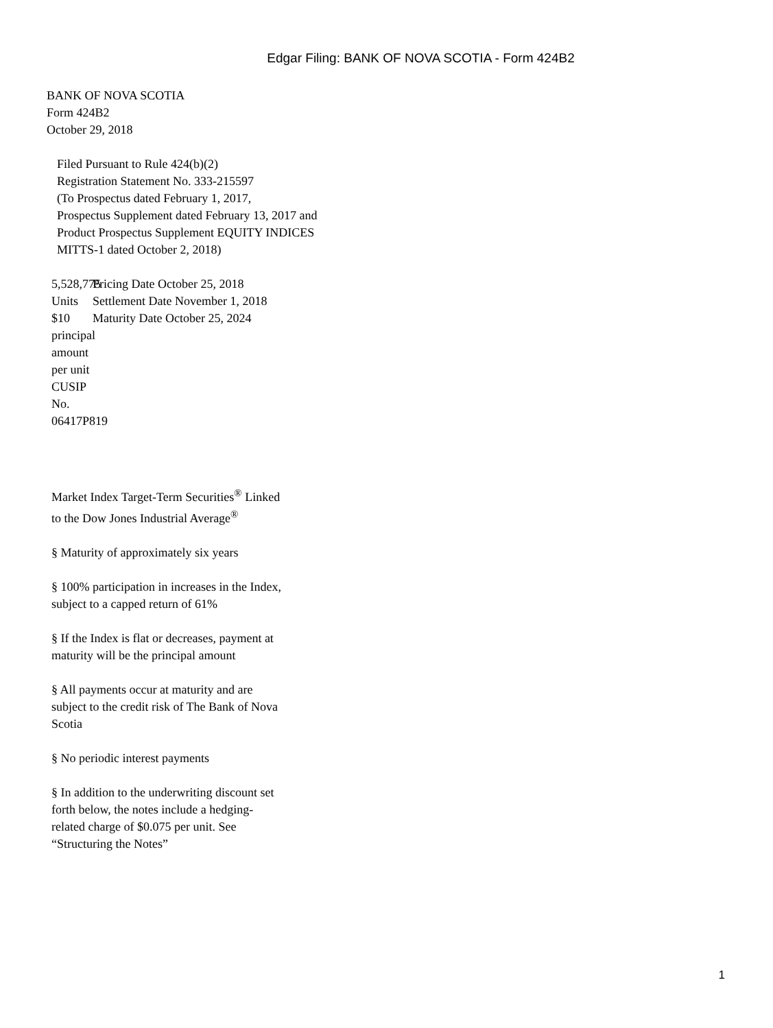Edgar Filing: BANK OF NOVA SCOTIA - Form 424B2
BANK OF NOVA SCOTIA
Form 424B2
October 29, 2018
Filed Pursuant to Rule 424(b)(2)
Registration Statement No. 333-215597
(To Prospectus dated February 1, 2017,
Prospectus Supplement dated February 13, 2017 and
Product Prospectus Supplement EQUITY INDICES
MITTS-1 dated October 2, 2018)
5,528,775 Units $10 principal amount per unit CUSIP No. 06417P819
Pricing Date October 25, 2018
Settlement Date November 1, 2018
Maturity Date October 25, 2024
Market Index Target-Term Securities<sup>®</sup> Linked to the Dow Jones Industrial Average<sup>®</sup>
§ Maturity of approximately six years
§ 100% participation in increases in the Index, subject to a capped return of 61%
§ If the Index is flat or decreases, payment at maturity will be the principal amount
§ All payments occur at maturity and are subject to the credit risk of The Bank of Nova Scotia
§ No periodic interest payments
§ In addition to the underwriting discount set forth below, the notes include a hedging-related charge of $0.075 per unit. See “Structuring the Notes”
1